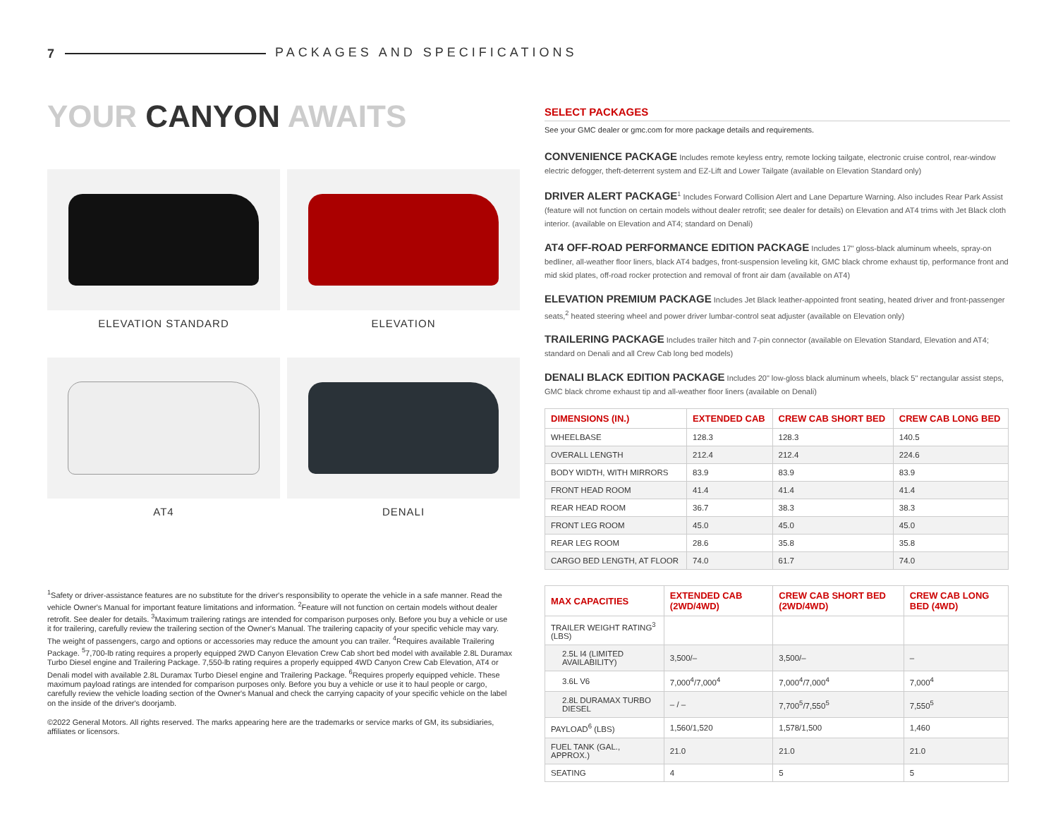7 PACKAGES AND SPECIFICATIONS
YOUR CANYON AWAITS
ELEVATION STANDARD
ELEVATION
AT4
DENALI
<sup>1</sup> Safety or driver-assistance features are no substitute for the driver's responsibility to operate the vehicle in a safe manner. Read the vehicle Owner's Manual for important feature limitations and information. <sup>2</sup>Feature will not function on certain models without dealer retrofit. See dealer for details. <sup>3</sup>Maximum trailering ratings are intended for comparison purposes only. Before you buy a vehicle or use it for trailering, carefully review the trailering section of the Owner's Manual. The trailering capacity of your specific vehicle may vary. The weight of passengers, cargo and options or accessories may reduce the amount you can trailer. <sup>4</sup>Requires available Trailering Package. <sup>5</sup>7,700-lb rating requires a properly equipped 2WD Canyon Elevation Crew Cab short bed model with available 2.8L Duramax Turbo Diesel engine and Trailering Package. 7,550-lb rating requires a properly equipped 4WD Canyon Crew Cab Elevation, AT4 or Denali model with available 2.8L Duramax Turbo Diesel engine and Trailering Package. <sup>6</sup>Requires properly equipped vehicle. These maximum payload ratings are intended for comparison purposes only. Before you buy a vehicle or use it to haul people or cargo, carefully review the vehicle loading section of the Owner's Manual and check the carrying capacity of your specific vehicle on the label on the inside of the driver's doorjamb.
©2022 General Motors. All rights reserved. The marks appearing here are the trademarks or service marks of GM, its subsidiaries, affiliates or licensors.
SELECT PACKAGES
See your GMC dealer or gmc.com for more package details and requirements.
CONVENIENCE PACKAGE Includes remote keyless entry, remote locking tailgate, electronic cruise control, rear-window electric defogger, theft-deterrent system and EZ-Lift and Lower Tailgate (available on Elevation Standard only)
DRIVER ALERT PACKAGE<sup>1</sup> Includes Forward Collision Alert and Lane Departure Warning. Also includes Rear Park Assist (feature will not function on certain models without dealer retrofit; see dealer for details) on Elevation and AT4 trims with Jet Black cloth interior. (available on Elevation and AT4; standard on Denali)
AT4 OFF-ROAD PERFORMANCE EDITION PACKAGE Includes 17" gloss-black aluminum wheels, spray-on bedliner, all-weather floor liners, black AT4 badges, front-suspension leveling kit, GMC black chrome exhaust tip, performance front and mid skid plates, off-road rocker protection and removal of front air dam (available on AT4)
ELEVATION PREMIUM PACKAGE Includes Jet Black leather-appointed front seating, heated driver and front-passenger seats,<sup>2</sup> heated steering wheel and power driver lumbar-control seat adjuster (available on Elevation only)
TRAILERING PACKAGE Includes trailer hitch and 7-pin connector (available on Elevation Standard, Elevation and AT4; standard on Denali and all Crew Cab long bed models)
DENALI BLACK EDITION PACKAGE Includes 20" low-gloss black aluminum wheels, black 5" rectangular assist steps, GMC black chrome exhaust tip and all-weather floor liners (available on Denali)
| DIMENSIONS (IN.) | EXTENDED CAB | CREW CAB SHORT BED | CREW CAB LONG BED |
| --- | --- | --- | --- |
| WHEELBASE | 128.3 | 128.3 | 140.5 |
| OVERALL LENGTH | 212.4 | 212.4 | 224.6 |
| BODY WIDTH, WITH MIRRORS | 83.9 | 83.9 | 83.9 |
| FRONT HEAD ROOM | 41.4 | 41.4 | 41.4 |
| REAR HEAD ROOM | 36.7 | 38.3 | 38.3 |
| FRONT LEG ROOM | 45.0 | 45.0 | 45.0 |
| REAR LEG ROOM | 28.6 | 35.8 | 35.8 |
| CARGO BED LENGTH, AT FLOOR | 74.0 | 61.7 | 74.0 |
| MAX CAPACITIES | EXTENDED CAB (2WD/4WD) | CREW CAB SHORT BED (2WD/4WD) | CREW CAB LONG BED (4WD) |
| --- | --- | --- | --- |
| TRAILER WEIGHT RATING<sup>3</sup> (LBS) | | | |
| 2.5L I4 (LIMITED AVAILABILITY) | 3,500/– | 3,500/– | – |
| 3.6L V6 | 7,000<sup>4</sup>/7,000<sup>4</sup> | 7,000<sup>4</sup>/7,000<sup>4</sup> | 7,000<sup>4</sup> |
| 2.8L DURAMAX TURBO DIESEL | – / – | 7,700<sup>5</sup>/7,550<sup>5</sup> | 7,550<sup>5</sup> |
| PAYLOAD<sup>6</sup> (LBS) | 1,560/1,520 | 1,578/1,500 | 1,460 |
| FUEL TANK (GAL., APPROX.) | 21.0 | 21.0 | 21.0 |
| SEATING | 4 | 5 | 5 |